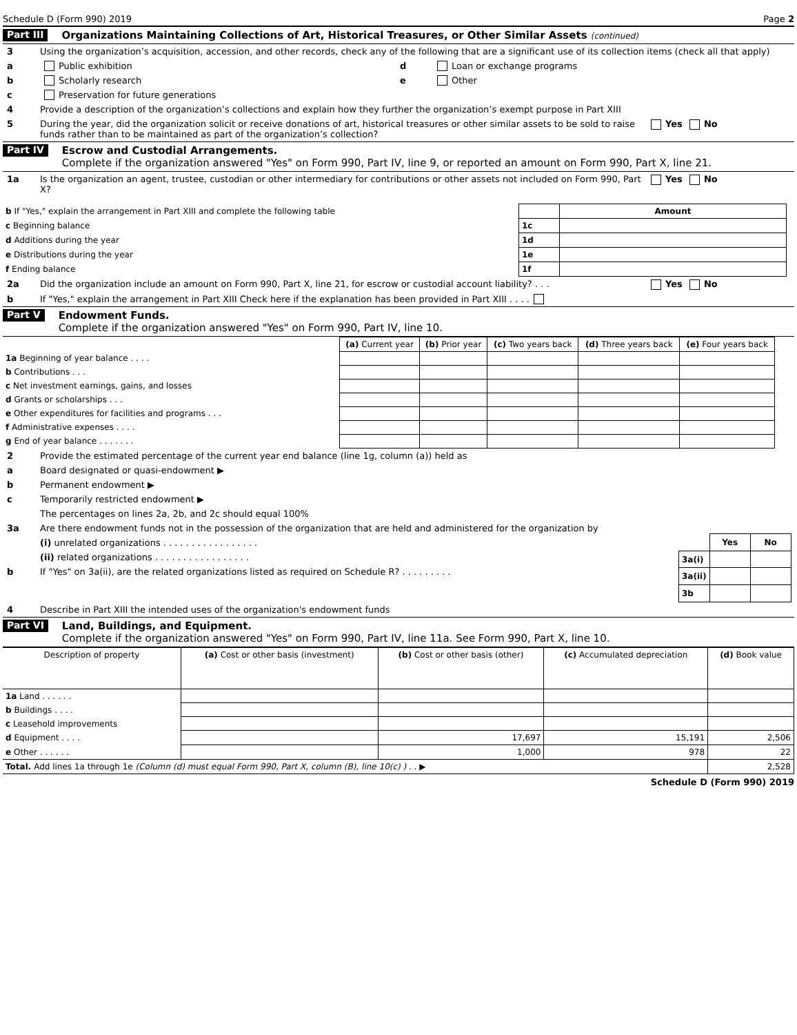Schedule D (Form 990) 2019 Page 2
Part III Organizations Maintaining Collections of Art, Historical Treasures, or Other Similar Assets (continued)
3 Using the organization’s acquisition, accession, and other records, check any of the following that are a significant use of its collection items (check all that apply)
a Public exhibition
b Scholarly research
c Preservation for future generations
d Loan or exchange programs
e Other
4 Provide a description of the organization’s collections and explain how they further the organization’s exempt purpose in Part XIII
5 During the year, did the organization solicit or receive donations of art, historical treasures or other similar assets to be sold to raise funds rather than to be maintained as part of the organization’s collection? Yes No
Part IV Escrow and Custodial Arrangements.
Complete if the organization answered "Yes" on Form 990, Part IV, line 9, or reported an amount on Form 990, Part X, line 21.
1a Is the organization an agent, trustee, custodian or other intermediary for contributions or other assets not included on Form 990, Part X? Yes No
| b If "Yes," explain the arrangement in Part XIII and complete the following table | | Amount |
| c Beginning balance | 1c | |
| d Additions during the year | 1d | |
| e Distributions during the year | 1e | |
| f Ending balance | 1f | |
2a Did the organization include an amount on Form 990, Part X, line 21, for escrow or custodial account liability? . . . Yes No
b If "Yes," explain the arrangement in Part XIII Check here if the explanation has been provided in Part XIII . . . .
Part V Endowment Funds.
Complete if the organization answered "Yes" on Form 990, Part IV, line 10.
| | (a) Current year | (b) Prior year | (c) Two years back | (d) Three years back | (e) Four years back |
| 1a Beginning of year balance . . . . | | | | | |
| b Contributions . . . | | | | | |
| c Net investment earnings, gains, and losses | | | | | |
| d Grants or scholarships . . . | | | | | |
| e Other expenditures for facilities and programs . . . | | | | | |
| f Administrative expenses . . . . | | | | | |
| g End of year balance . . . . . . . | | | | | |
2 Provide the estimated percentage of the current year end balance (line 1g, column (a)) held as
a Board designated or quasi-endowment ▶
b Permanent endowment ▶
c Temporarily restricted endowment ▶
The percentages on lines 2a, 2b, and 2c should equal 100%
3a Are there endowment funds not in the possession of the organization that are held and administered for the organization by
(i) unrelated organizations . . . . . . . . . . . . . . . . .
(ii) related organizations . . . . . . . . . . . . . . . . .
b If "Yes" on 3a(ii), are the related organizations listed as required on Schedule R? . . . . . . . . .
| | Yes | No |
| 3a(i) | | |
| 3a(ii) | | |
| 3b | | |
4 Describe in Part XIII the intended uses of the organization's endowment funds
Part VI Land, Buildings, and Equipment.
Complete if the organization answered "Yes" on Form 990, Part IV, line 11a. See Form 990, Part X, line 10.
| Description of property | (a) Cost or other basis (investment) | (b) Cost or other basis (other) | (c) Accumulated depreciation | (d) Book value |
| --- | --- | --- | --- | --- |
| 1a Land . . . . . . | | | | |
| b Buildings . . . . | | | | |
| c Leasehold improvements | | | | |
| d Equipment . . . . | | 17,697 | 15,191 | 2,506 |
| e Other . . . . . . | | 1,000 | 978 | 22 |
| Total. Add lines 1a through 1e (Column (d) must equal Form 990, Part X, column (B), line 10(c) ) . . ▶ | | | | 2,528 |
Schedule D (Form 990) 2019